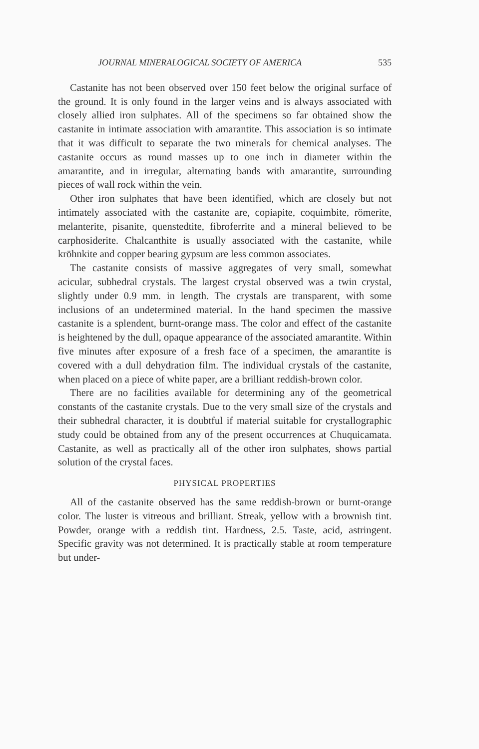JOURNAL MINERALOGICAL SOCIETY OF AMERICA 535
Castanite has not been observed over 150 feet below the original surface of the ground. It is only found in the larger veins and is always associated with closely allied iron sulphates. All of the specimens so far obtained show the castanite in intimate association with amarantite. This association is so intimate that it was difficult to separate the two minerals for chemical analyses. The castanite occurs as round masses up to one inch in diameter within the amarantite, and in irregular, alternating bands with amarantite, surrounding pieces of wall rock within the vein.
Other iron sulphates that have been identified, which are closely but not intimately associated with the castanite are, copiapite, coquimbite, römerite, melanterite, pisanite, quenstedtite, fibroferrite and a mineral believed to be carphosiderite. Chalcanthite is usually associated with the castanite, while kröhnkite and copper bearing gypsum are less common associates.
The castanite consists of massive aggregates of very small, somewhat acicular, subhedral crystals. The largest crystal observed was a twin crystal, slightly under 0.9 mm. in length. The crystals are transparent, with some inclusions of an undetermined material. In the hand specimen the massive castanite is a splendent, burnt-orange mass. The color and effect of the castanite is heightened by the dull, opaque appearance of the associated amarantite. Within five minutes after exposure of a fresh face of a specimen, the amarantite is covered with a dull dehydration film. The individual crystals of the castanite, when placed on a piece of white paper, are a brilliant reddish-brown color.
There are no facilities available for determining any of the geometrical constants of the castanite crystals. Due to the very small size of the crystals and their subhedral character, it is doubtful if material suitable for crystallographic study could be obtained from any of the present occurrences at Chuquicamata. Castanite, as well as practically all of the other iron sulphates, shows partial solution of the crystal faces.
PHYSICAL PROPERTIES
All of the castanite observed has the same reddish-brown or burnt-orange color. The luster is vitreous and brilliant. Streak, yellow with a brownish tint. Powder, orange with a reddish tint. Hardness, 2.5. Taste, acid, astringent. Specific gravity was not determined. It is practically stable at room temperature but under-